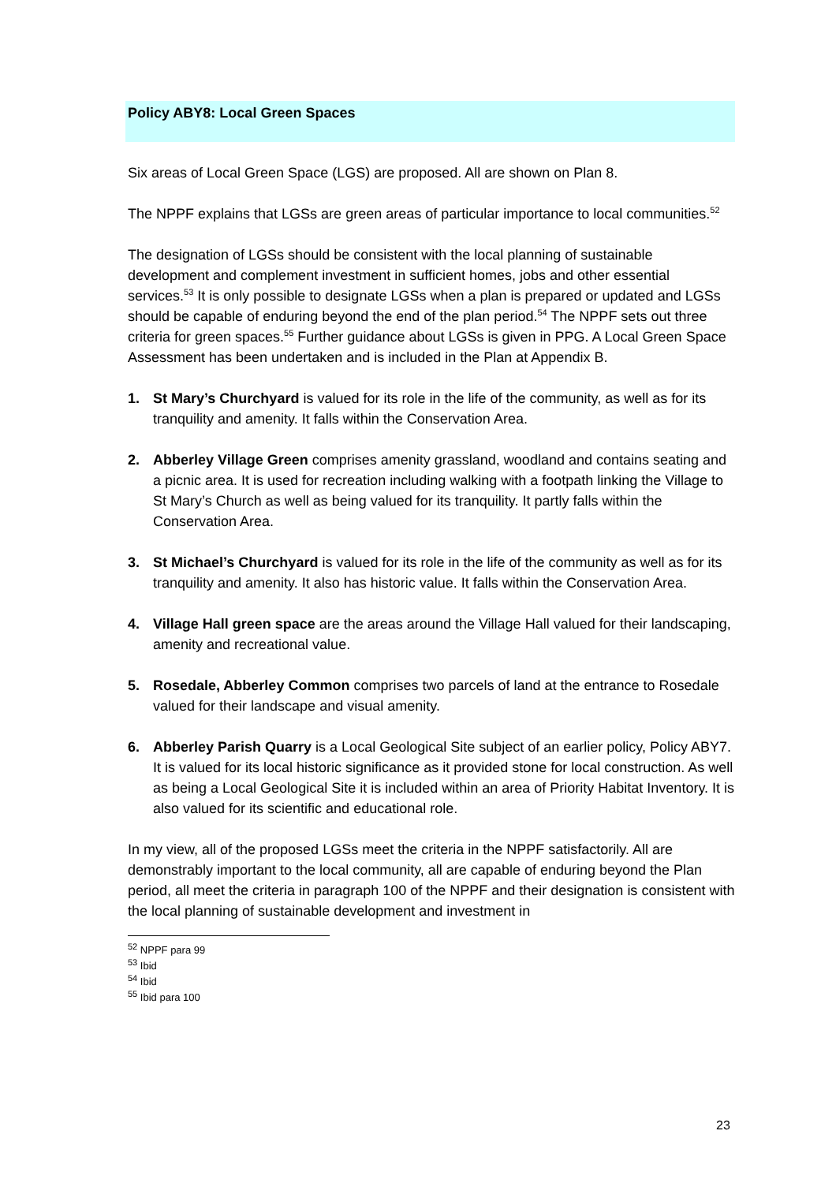Policy ABY8: Local Green Spaces
Six areas of Local Green Space (LGS) are proposed. All are shown on Plan 8.
The NPPF explains that LGSs are green areas of particular importance to local communities.<sup>52</sup>
The designation of LGSs should be consistent with the local planning of sustainable development and complement investment in sufficient homes, jobs and other essential services.<sup>53</sup> It is only possible to designate LGSs when a plan is prepared or updated and LGSs should be capable of enduring beyond the end of the plan period.<sup>54</sup> The NPPF sets out three criteria for green spaces.<sup>55</sup> Further guidance about LGSs is given in PPG. A Local Green Space Assessment has been undertaken and is included in the Plan at Appendix B.
1. St Mary’s Churchyard is valued for its role in the life of the community, as well as for its tranquility and amenity. It falls within the Conservation Area.
2. Abberley Village Green comprises amenity grassland, woodland and contains seating and a picnic area. It is used for recreation including walking with a footpath linking the Village to St Mary’s Church as well as being valued for its tranquility. It partly falls within the Conservation Area.
3. St Michael’s Churchyard is valued for its role in the life of the community as well as for its tranquility and amenity. It also has historic value. It falls within the Conservation Area.
4. Village Hall green space are the areas around the Village Hall valued for their landscaping, amenity and recreational value.
5. Rosedale, Abberley Common comprises two parcels of land at the entrance to Rosedale valued for their landscape and visual amenity.
6. Abberley Parish Quarry is a Local Geological Site subject of an earlier policy, Policy ABY7. It is valued for its local historic significance as it provided stone for local construction. As well as being a Local Geological Site it is included within an area of Priority Habitat Inventory. It is also valued for its scientific and educational role.
In my view, all of the proposed LGSs meet the criteria in the NPPF satisfactorily. All are demonstrably important to the local community, all are capable of enduring beyond the Plan period, all meet the criteria in paragraph 100 of the NPPF and their designation is consistent with the local planning of sustainable development and investment in
<sup>52</sup> NPPF para 99
<sup>53</sup> Ibid
<sup>54</sup> Ibid
<sup>55</sup> Ibid para 100
23